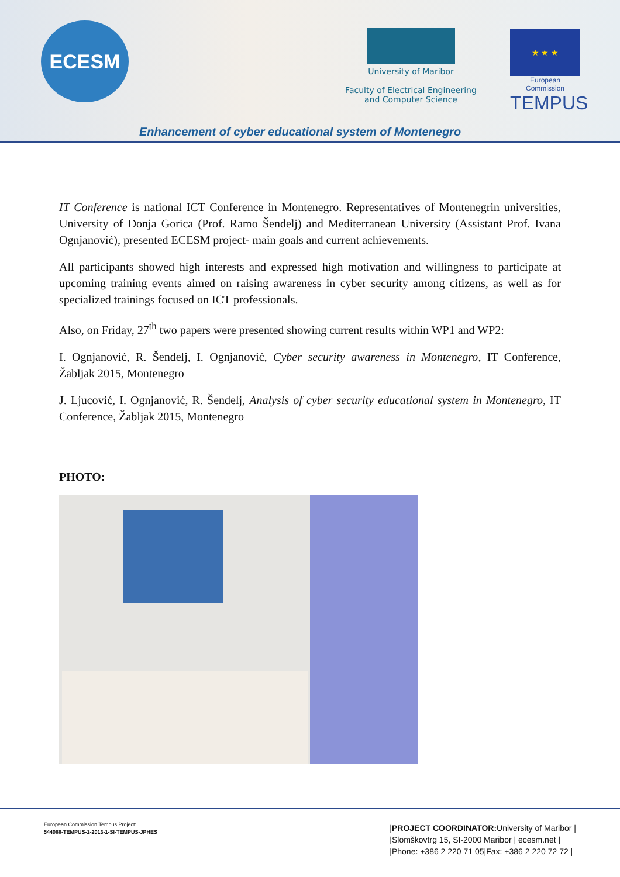ECESM
University of Maribor
Faculty of Electrical Engineering
and Computer Science
★ ★ ★
European Commission
TEMPUS
Enhancement of cyber educational system of Montenegro
IT Conference is national ICT Conference in Montenegro. Representatives of Montenegrin universities, University of Donja Gorica (Prof. Ramo Šendelj) and Mediterranean University (Assistant Prof. Ivana Ognjanović), presented ECESM project- main goals and current achievements.
All participants showed high interests and expressed high motivation and willingness to participate at upcoming training events aimed on raising awareness in cyber security among citizens, as well as for specialized trainings focused on ICT professionals.
Also, on Friday, 27<sup>th</sup> two papers were presented showing current results within WP1 and WP2:
I. Ognjanović, R. Šendelj, I. Ognjanović, Cyber security awareness in Montenegro, IT Conference, Žabljak 2015, Montenegro
J. Ljucović, I. Ognjanović, R. Šendelj, Analysis of cyber security educational system in Montenegro, IT Conference, Žabljak 2015, Montenegro
PHOTO:
European Commission Tempus Project:
544088-TEMPUS-1-2013-1-SI-TEMPUS-JPHES
|PROJECT COORDINATOR: University of Maribor |
|Slomškovtrg 15, SI-2000 Maribor | ecesm.net |
|Phone: +386 2 220 71 05|Fax: +386 2 220 72 72 |